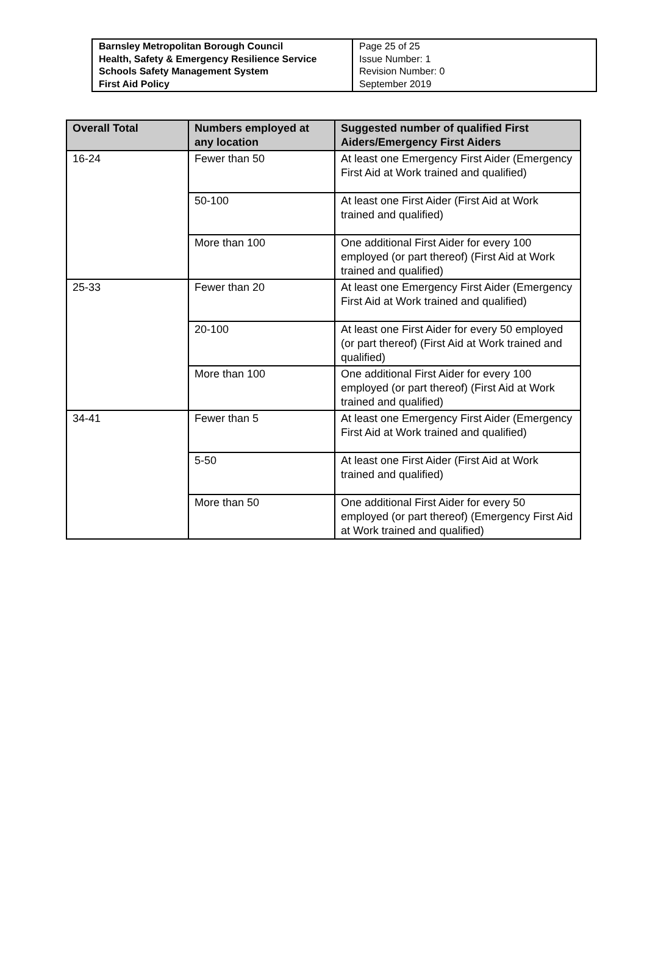| Barnsley Metropolitan Borough Council Health, Safety & Emergency Resilience Service Schools Safety Management System First Aid Policy | Page 25 of 25 Issue Number: 1 Revision Number: 0 September 2019 |
| Overall Total | Numbers employed at any location | Suggested number of qualified First Aiders/Emergency First Aiders |
| --- | --- | --- |
| 16-24 | Fewer than 50 | At least one Emergency First Aider (Emergency First Aid at Work trained and qualified) |
| | 50-100 | At least one First Aider (First Aid at Work trained and qualified) |
| | More than 100 | One additional First Aider for every 100 employed (or part thereof) (First Aid at Work trained and qualified) |
| 25-33 | Fewer than 20 | At least one Emergency First Aider (Emergency First Aid at Work trained and qualified) |
| | 20-100 | At least one First Aider for every 50 employed (or part thereof) (First Aid at Work trained and qualified) |
| | More than 100 | One additional First Aider for every 100 employed (or part thereof) (First Aid at Work trained and qualified) |
| 34-41 | Fewer than 5 | At least one Emergency First Aider (Emergency First Aid at Work trained and qualified) |
| | 5-50 | At least one First Aider (First Aid at Work trained and qualified) |
| | More than 50 | One additional First Aider for every 50 employed (or part thereof) (Emergency First Aid at Work trained and qualified) |